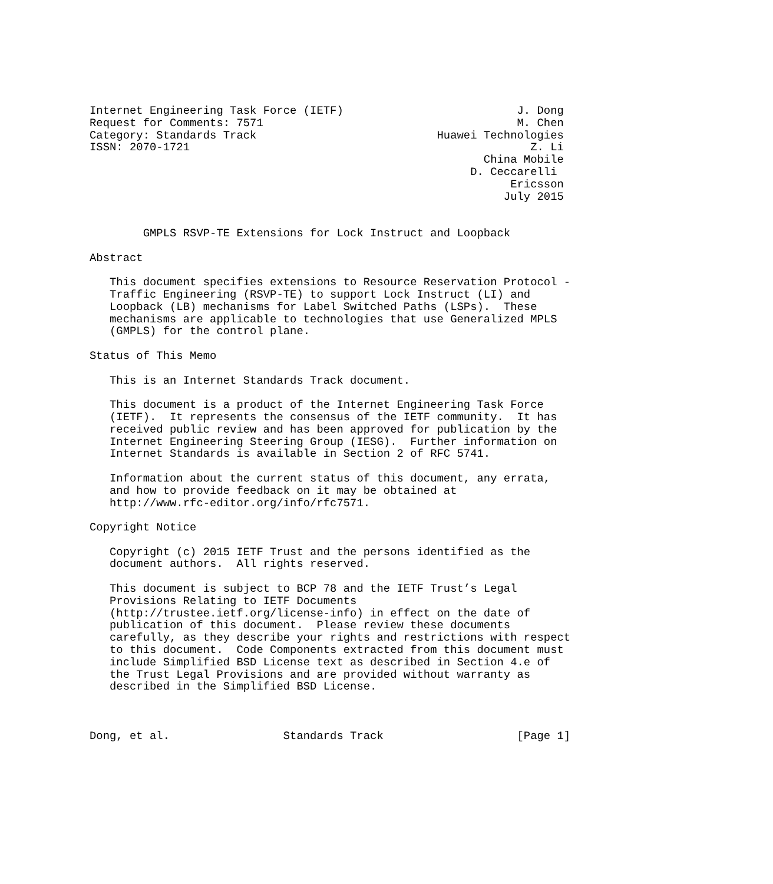Internet Engineering Task Force (IETF)                          J. Dong
Request for Comments: 7571                                      M. Chen
Category: Standards Track                           Huawei Technologies
ISSN: 2070-1721                                                   Z. Li
                                                           China Mobile
                                                         D. Ceccarelli
                                                               Ericsson
                                                              July 2015


        GMPLS RSVP-TE Extensions for Lock Instruct and Loopback

Abstract

   This document specifies extensions to Resource Reservation Protocol -
   Traffic Engineering (RSVP-TE) to support Lock Instruct (LI) and
   Loopback (LB) mechanisms for Label Switched Paths (LSPs).  These
   mechanisms are applicable to technologies that use Generalized MPLS
   (GMPLS) for the control plane.

Status of This Memo

   This is an Internet Standards Track document.

   This document is a product of the Internet Engineering Task Force
   (IETF).  It represents the consensus of the IETF community.  It has
   received public review and has been approved for publication by the
   Internet Engineering Steering Group (IESG).  Further information on
   Internet Standards is available in Section 2 of RFC 5741.

   Information about the current status of this document, any errata,
   and how to provide feedback on it may be obtained at
   http://www.rfc-editor.org/info/rfc7571.

Copyright Notice

   Copyright (c) 2015 IETF Trust and the persons identified as the
   document authors.  All rights reserved.

   This document is subject to BCP 78 and the IETF Trust’s Legal
   Provisions Relating to IETF Documents
   (http://trustee.ietf.org/license-info) in effect on the date of
   publication of this document.  Please review these documents
   carefully, as they describe your rights and restrictions with respect
   to this document.  Code Components extracted from this document must
   include Simplified BSD License text as described in Section 4.e of
   the Trust Legal Provisions and are provided without warranty as
   described in the Simplified BSD License.



Dong, et al.                 Standards Track                    [Page 1]